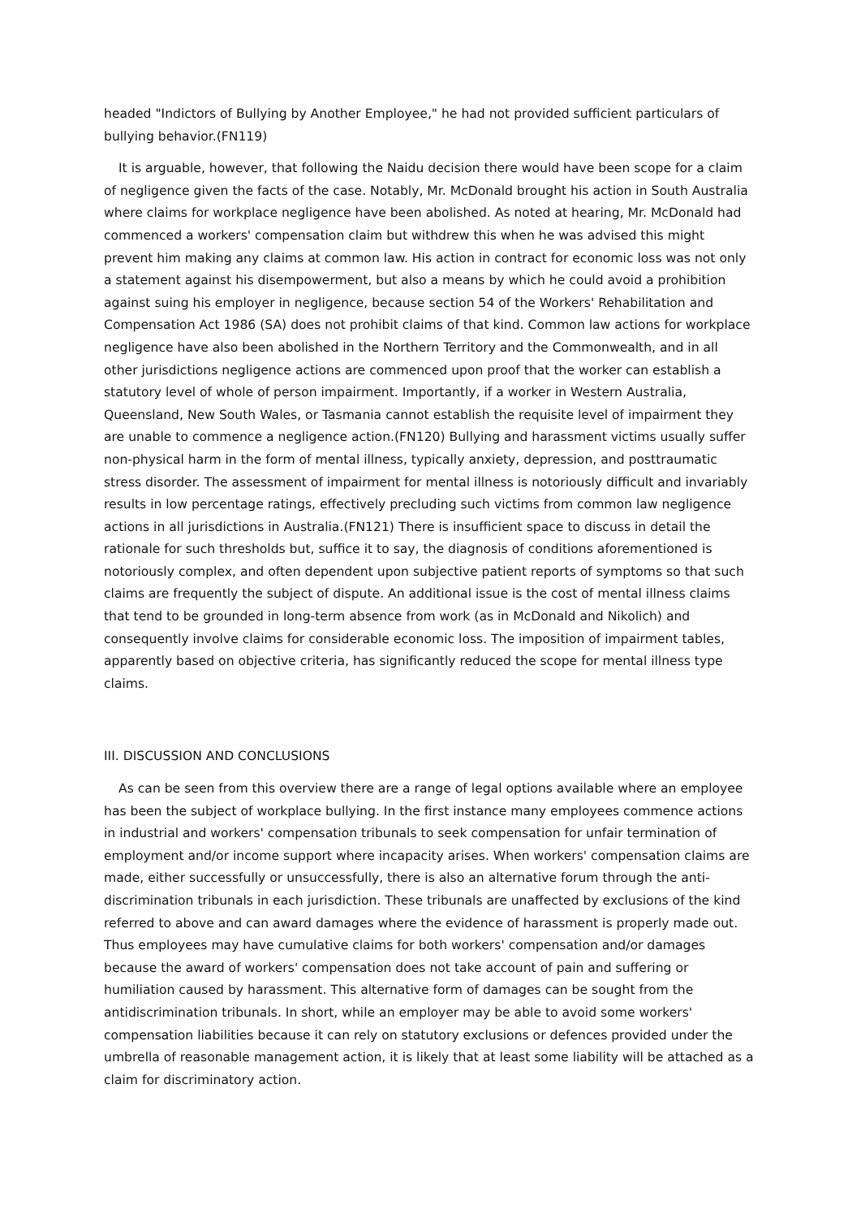headed "Indictors of Bullying by Another Employee," he had not provided sufficient particulars of bullying behavior.(FN119)
It is arguable, however, that following the Naidu decision there would have been scope for a claim of negligence given the facts of the case. Notably, Mr. McDonald brought his action in South Australia where claims for workplace negligence have been abolished. As noted at hearing, Mr. McDonald had commenced a workers' compensation claim but withdrew this when he was advised this might prevent him making any claims at common law. His action in contract for economic loss was not only a statement against his disempowerment, but also a means by which he could avoid a prohibition against suing his employer in negligence, because section 54 of the Workers' Rehabilitation and Compensation Act 1986 (SA) does not prohibit claims of that kind. Common law actions for workplace negligence have also been abolished in the Northern Territory and the Commonwealth, and in all other jurisdictions negligence actions are commenced upon proof that the worker can establish a statutory level of whole of person impairment. Importantly, if a worker in Western Australia, Queensland, New South Wales, or Tasmania cannot establish the requisite level of impairment they are unable to commence a negligence action.(FN120) Bullying and harassment victims usually suffer non-physical harm in the form of mental illness, typically anxiety, depression, and posttraumatic stress disorder. The assessment of impairment for mental illness is notoriously difficult and invariably results in low percentage ratings, effectively precluding such victims from common law negligence actions in all jurisdictions in Australia.(FN121) There is insufficient space to discuss in detail the rationale for such thresholds but, suffice it to say, the diagnosis of conditions aforementioned is notoriously complex, and often dependent upon subjective patient reports of symptoms so that such claims are frequently the subject of dispute. An additional issue is the cost of mental illness claims that tend to be grounded in long-term absence from work (as in McDonald and Nikolich) and consequently involve claims for considerable economic loss. The imposition of impairment tables, apparently based on objective criteria, has significantly reduced the scope for mental illness type claims.
III. DISCUSSION AND CONCLUSIONS
As can be seen from this overview there are a range of legal options available where an employee has been the subject of workplace bullying. In the first instance many employees commence actions in industrial and workers' compensation tribunals to seek compensation for unfair termination of employment and/or income support where incapacity arises. When workers' compensation claims are made, either successfully or unsuccessfully, there is also an alternative forum through the anti-discrimination tribunals in each jurisdiction. These tribunals are unaffected by exclusions of the kind referred to above and can award damages where the evidence of harassment is properly made out. Thus employees may have cumulative claims for both workers' compensation and/or damages because the award of workers' compensation does not take account of pain and suffering or humiliation caused by harassment. This alternative form of damages can be sought from the antidiscrimination tribunals. In short, while an employer may be able to avoid some workers' compensation liabilities because it can rely on statutory exclusions or defences provided under the umbrella of reasonable management action, it is likely that at least some liability will be attached as a claim for discriminatory action.